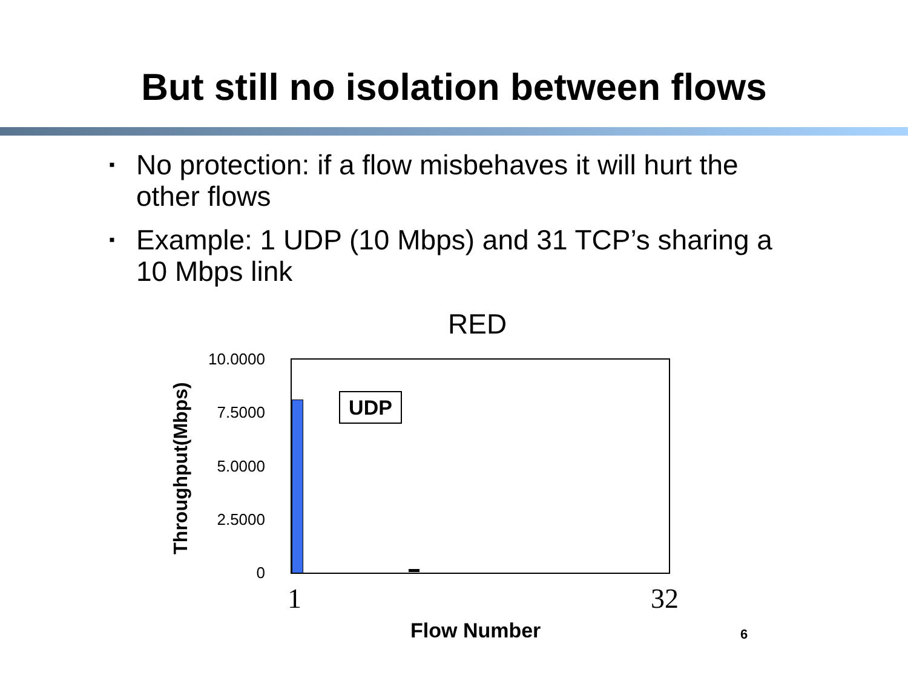But still no isolation between flows
▪ No protection: if a flow misbehaves it will hurt the other flows
▪ Example: 1 UDP (10 Mbps) and 31 TCP’s sharing a 10 Mbps link
RED
10.0000
7.5000
5.0000
2.5000
0
UDP
1 32
Flow Number 6
Throughput(Mbps)